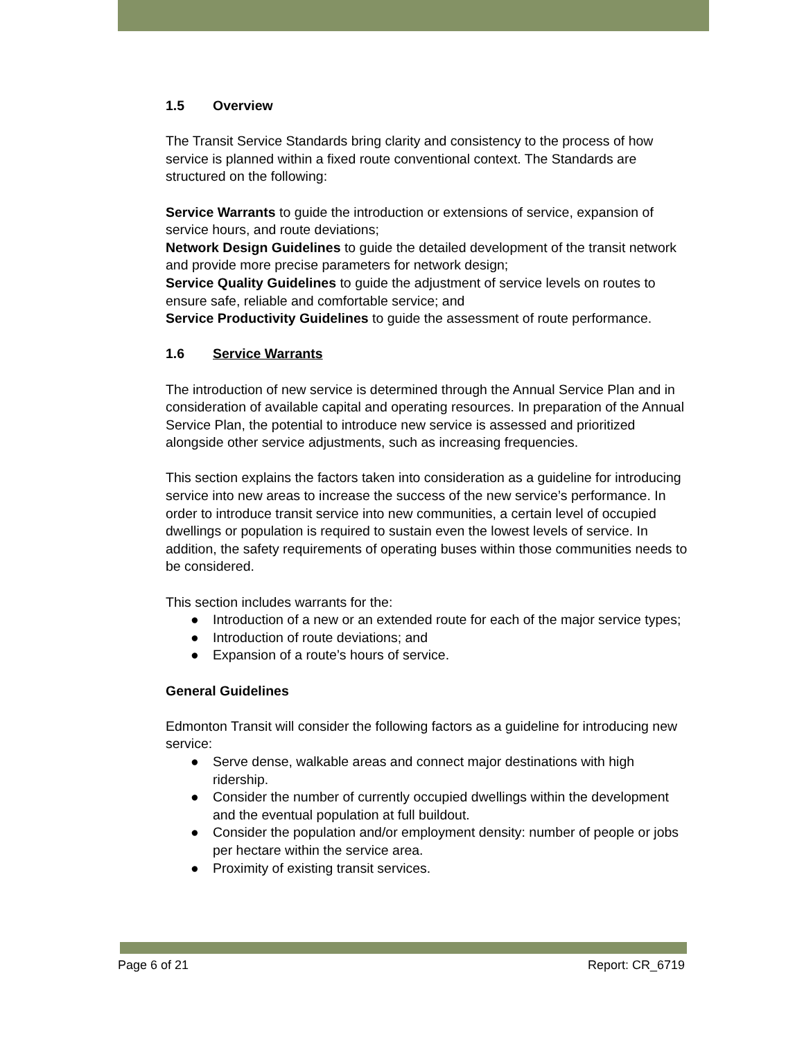1.5 Overview
The Transit Service Standards bring clarity and consistency to the process of how service is planned within a fixed route conventional context. The Standards are structured on the following:
Service Warrants to guide the introduction or extensions of service, expansion of service hours, and route deviations;
Network Design Guidelines to guide the detailed development of the transit network and provide more precise parameters for network design;
Service Quality Guidelines to guide the adjustment of service levels on routes to ensure safe, reliable and comfortable service; and
Service Productivity Guidelines to guide the assessment of route performance.
1.6 Service Warrants
The introduction of new service is determined through the Annual Service Plan and in consideration of available capital and operating resources. In preparation of the Annual Service Plan, the potential to introduce new service is assessed and prioritized alongside other service adjustments, such as increasing frequencies.
This section explains the factors taken into consideration as a guideline for introducing service into new areas to increase the success of the new service’s performance. In order to introduce transit service into new communities, a certain level of occupied dwellings or population is required to sustain even the lowest levels of service. In addition, the safety requirements of operating buses within those communities needs to be considered.
This section includes warrants for the:
● Introduction of a new or an extended route for each of the major service types;
● Introduction of route deviations; and
● Expansion of a route’s hours of service.
General Guidelines
Edmonton Transit will consider the following factors as a guideline for introducing new service:
● Serve dense, walkable areas and connect major destinations with high ridership.
● Consider the number of currently occupied dwellings within the development and the eventual population at full buildout.
● Consider the population and/or employment density: number of people or jobs per hectare within the service area.
● Proximity of existing transit services.
Page 6 of 21 Report: CR_6719